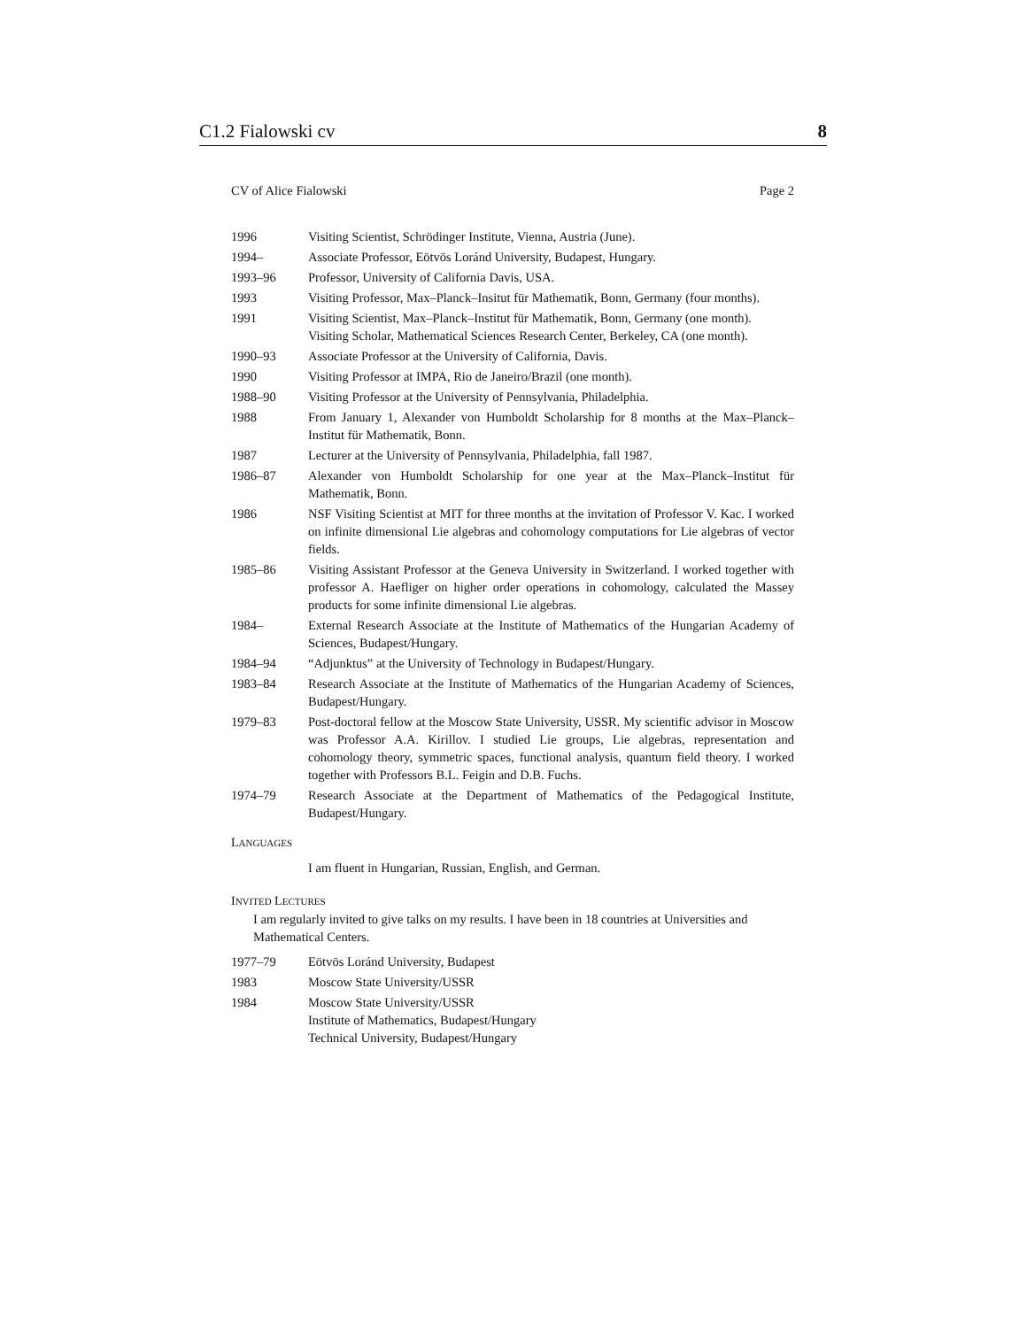C1.2 Fialowski cv 8
CV of Alice Fialowski Page 2
1996 Visiting Scientist, Schrödinger Institute, Vienna, Austria (June).
1994– Associate Professor, Eötvös Loránd University, Budapest, Hungary.
1993–96 Professor, University of California Davis, USA.
1993 Visiting Professor, Max–Planck–Insitut für Mathematik, Bonn, Germany (four months).
1991 Visiting Scientist, Max–Planck–Institut für Mathematik, Bonn, Germany (one month).
Visiting Scholar, Mathematical Sciences Research Center, Berkeley, CA (one month).
1990–93 Associate Professor at the University of California, Davis.
1990 Visiting Professor at IMPA, Rio de Janeiro/Brazil (one month).
1988–90 Visiting Professor at the University of Pennsylvania, Philadelphia.
1988 From January 1, Alexander von Humboldt Scholarship for 8 months at the Max–Planck–Institut für Mathematik, Bonn.
1987 Lecturer at the University of Pennsylvania, Philadelphia, fall 1987.
1986–87 Alexander von Humboldt Scholarship for one year at the Max–Planck–Institut für Mathematik, Bonn.
1986 NSF Visiting Scientist at MIT for three months at the invitation of Professor V. Kac. I worked on infinite dimensional Lie algebras and cohomology computations for Lie algebras of vector fields.
1985–86 Visiting Assistant Professor at the Geneva University in Switzerland. I worked together with professor A. Haefliger on higher order operations in cohomology, calculated the Massey products for some infinite dimensional Lie algebras.
1984– External Research Associate at the Institute of Mathematics of the Hungarian Academy of Sciences, Budapest/Hungary.
1984–94 “Adjunktus” at the University of Technology in Budapest/Hungary.
1983–84 Research Associate at the Institute of Mathematics of the Hungarian Academy of Sciences, Budapest/Hungary.
1979–83 Post-doctoral fellow at the Moscow State University, USSR. My scientific advisor in Moscow was Professor A.A. Kirillov. I studied Lie groups, Lie algebras, representation and cohomology theory, symmetric spaces, functional analysis, quantum field theory. I worked together with Professors B.L. Feigin and D.B. Fuchs.
1974–79 Research Associate at the Department of Mathematics of the Pedagogical Institute, Budapest/Hungary.
LANGUAGES
I am fluent in Hungarian, Russian, English, and German.
INVITED LECTURES
I am regularly invited to give talks on my results. I have been in 18 countries at Universities and Mathematical Centers.
1977–79 Eötvös Loránd University, Budapest
1983 Moscow State University/USSR
1984 Moscow State University/USSR
Institute of Mathematics, Budapest/Hungary
Technical University, Budapest/Hungary